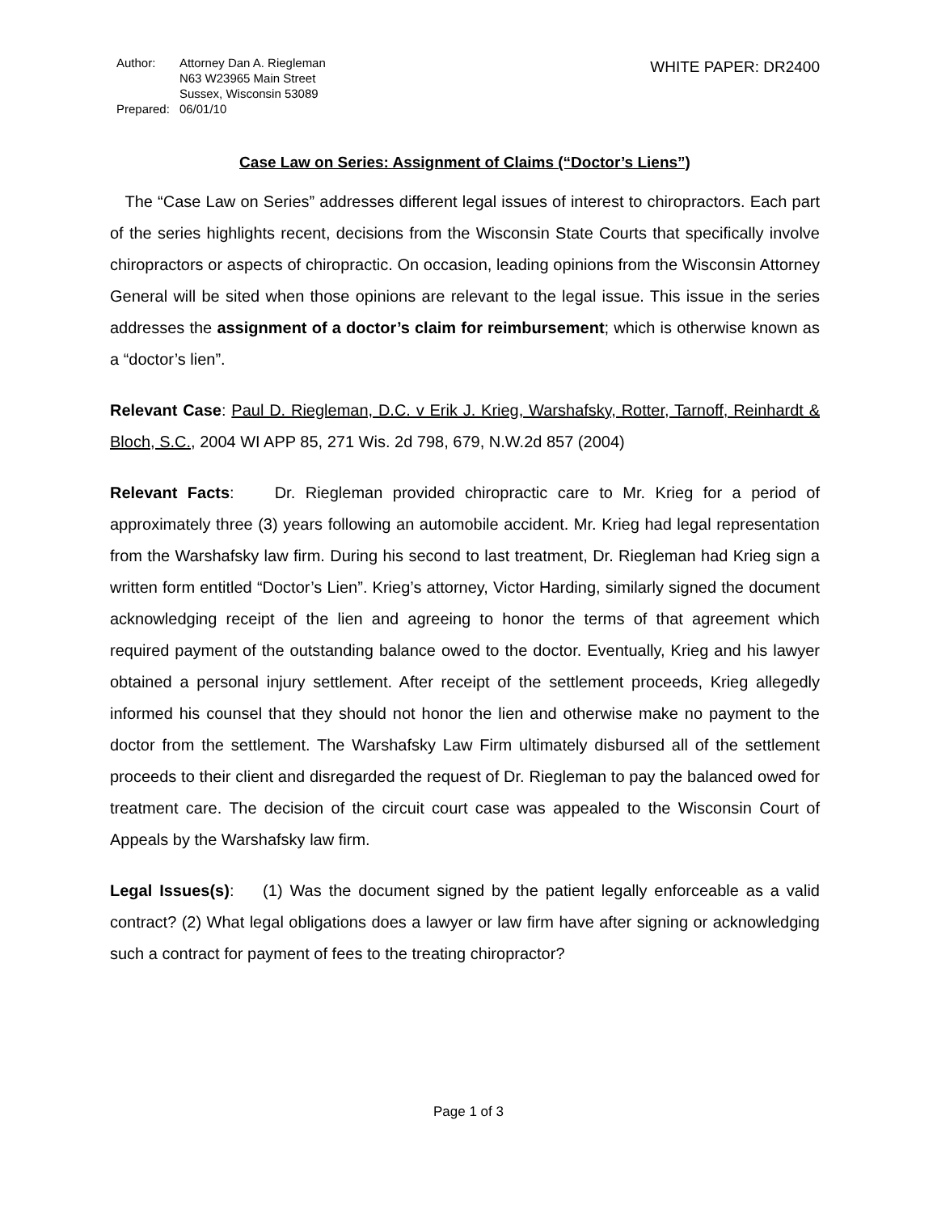| Author: | Attorney Dan A. Riegleman N63 W23965 Main Street Sussex, Wisconsin 53089 |
| Prepared: | 06/01/10 |
WHITE PAPER: DR2400
Case Law on Series: Assignment of Claims (“Doctor’s Liens”)
The “Case Law on Series” addresses different legal issues of interest to chiropractors. Each part of the series highlights recent, decisions from the Wisconsin State Courts that specifically involve chiropractors or aspects of chiropractic. On occasion, leading opinions from the Wisconsin Attorney General will be sited when those opinions are relevant to the legal issue. This issue in the series addresses the assignment of a doctor’s claim for reimbursement; which is otherwise known as a “doctor’s lien”.
Relevant Case: Paul D. Riegleman, D.C. v Erik J. Krieg, Warshafsky, Rotter, Tarnoff, Reinhardt & Bloch, S.C., 2004 WI APP 85, 271 Wis. 2d 798, 679, N.W.2d 857 (2004)
Relevant Facts: Dr. Riegleman provided chiropractic care to Mr. Krieg for a period of approximately three (3) years following an automobile accident. Mr. Krieg had legal representation from the Warshafsky law firm. During his second to last treatment, Dr. Riegleman had Krieg sign a written form entitled “Doctor’s Lien”. Krieg’s attorney, Victor Harding, similarly signed the document acknowledging receipt of the lien and agreeing to honor the terms of that agreement which required payment of the outstanding balance owed to the doctor. Eventually, Krieg and his lawyer obtained a personal injury settlement. After receipt of the settlement proceeds, Krieg allegedly informed his counsel that they should not honor the lien and otherwise make no payment to the doctor from the settlement. The Warshafsky Law Firm ultimately disbursed all of the settlement proceeds to their client and disregarded the request of Dr. Riegleman to pay the balanced owed for treatment care. The decision of the circuit court case was appealed to the Wisconsin Court of Appeals by the Warshafsky law firm.
Legal Issues(s): (1) Was the document signed by the patient legally enforceable as a valid contract? (2) What legal obligations does a lawyer or law firm have after signing or acknowledging such a contract for payment of fees to the treating chiropractor?
Page 1 of 3